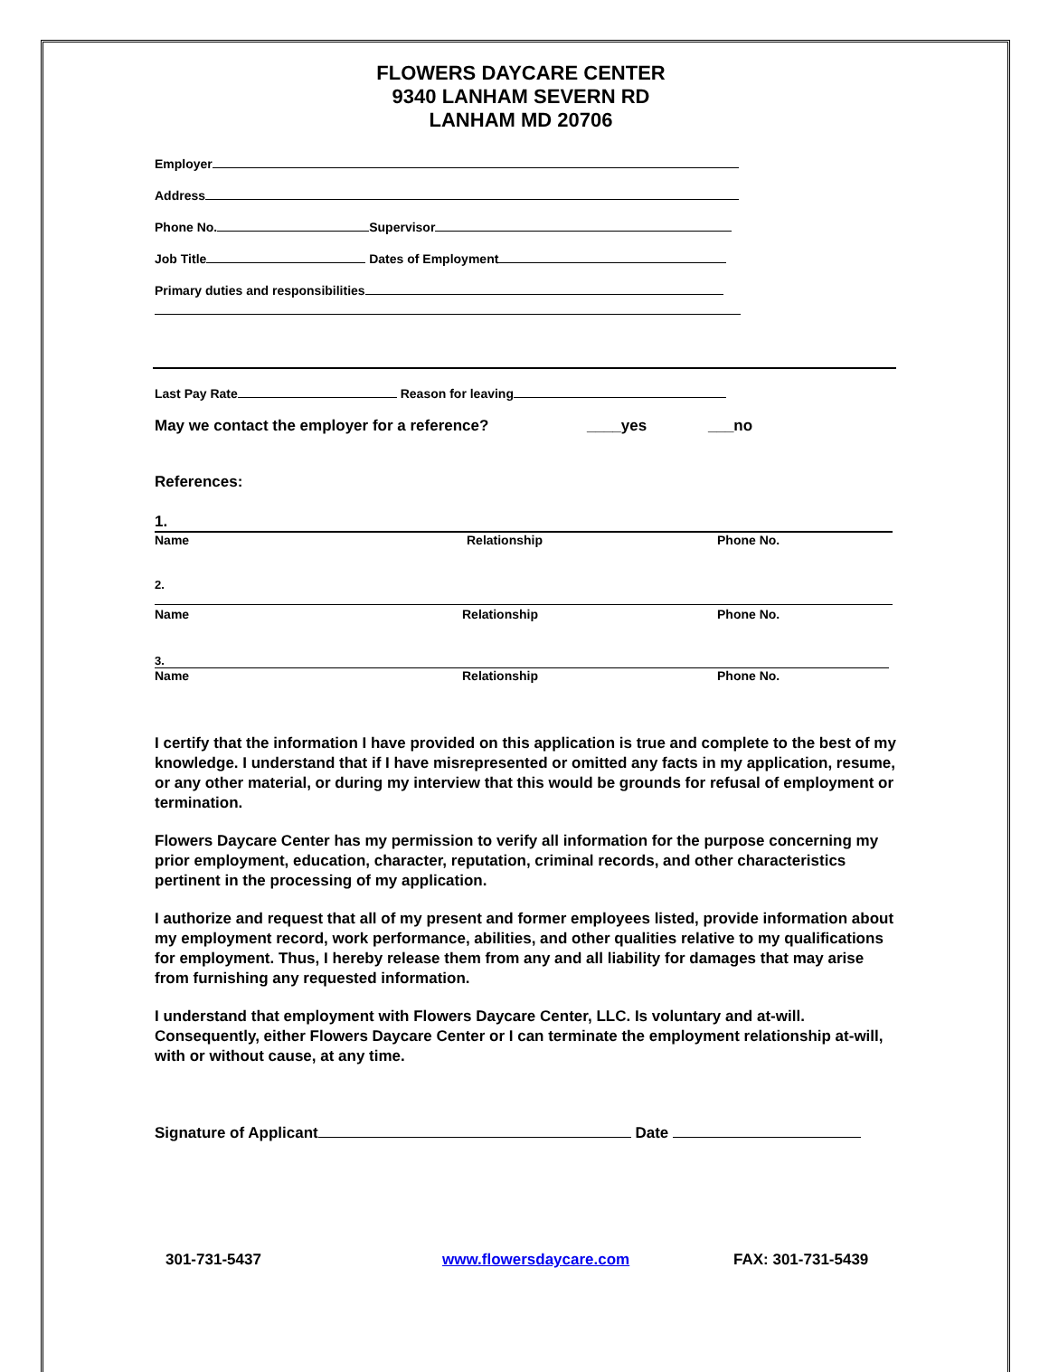FLOWERS DAYCARE CENTER
9340 LANHAM SEVERN RD
LANHAM MD 20706
Employer
Address
Phone No. Supervisor
Job Title Dates of Employment
Primary duties and responsibilities
Last Pay Rate Reason for leaving
May we contact the employer for a reference? ____yes ___no
References:
1.
Name Relationship Phone No.
2.
Name Relationship Phone No.
3.
Name Relationship Phone No.
I certify that the information I have provided on this application is true and complete to the best of my knowledge. I understand that if I have misrepresented or omitted any facts in my application, resume, or any other material, or during my interview that this would be grounds for refusal of employment or termination.
Flowers Daycare Center has my permission to verify all information for the purpose concerning my prior employment, education, character, reputation, criminal records, and other characteristics pertinent in the processing of my application.
I authorize and request that all of my present and former employees listed, provide information about my employment record, work performance, abilities, and other qualities relative to my qualifications for employment. Thus, I hereby release them from any and all liability for damages that may arise from furnishing any requested information.
I understand that employment with Flowers Daycare Center, LLC. Is voluntary and at-will. Consequently, either Flowers Daycare Center or I can terminate the employment relationship at-will, with or without cause, at any time.
Signature of Applicant Date
301-731-5437 www.flowersdaycare.com FAX: 301-731-5439